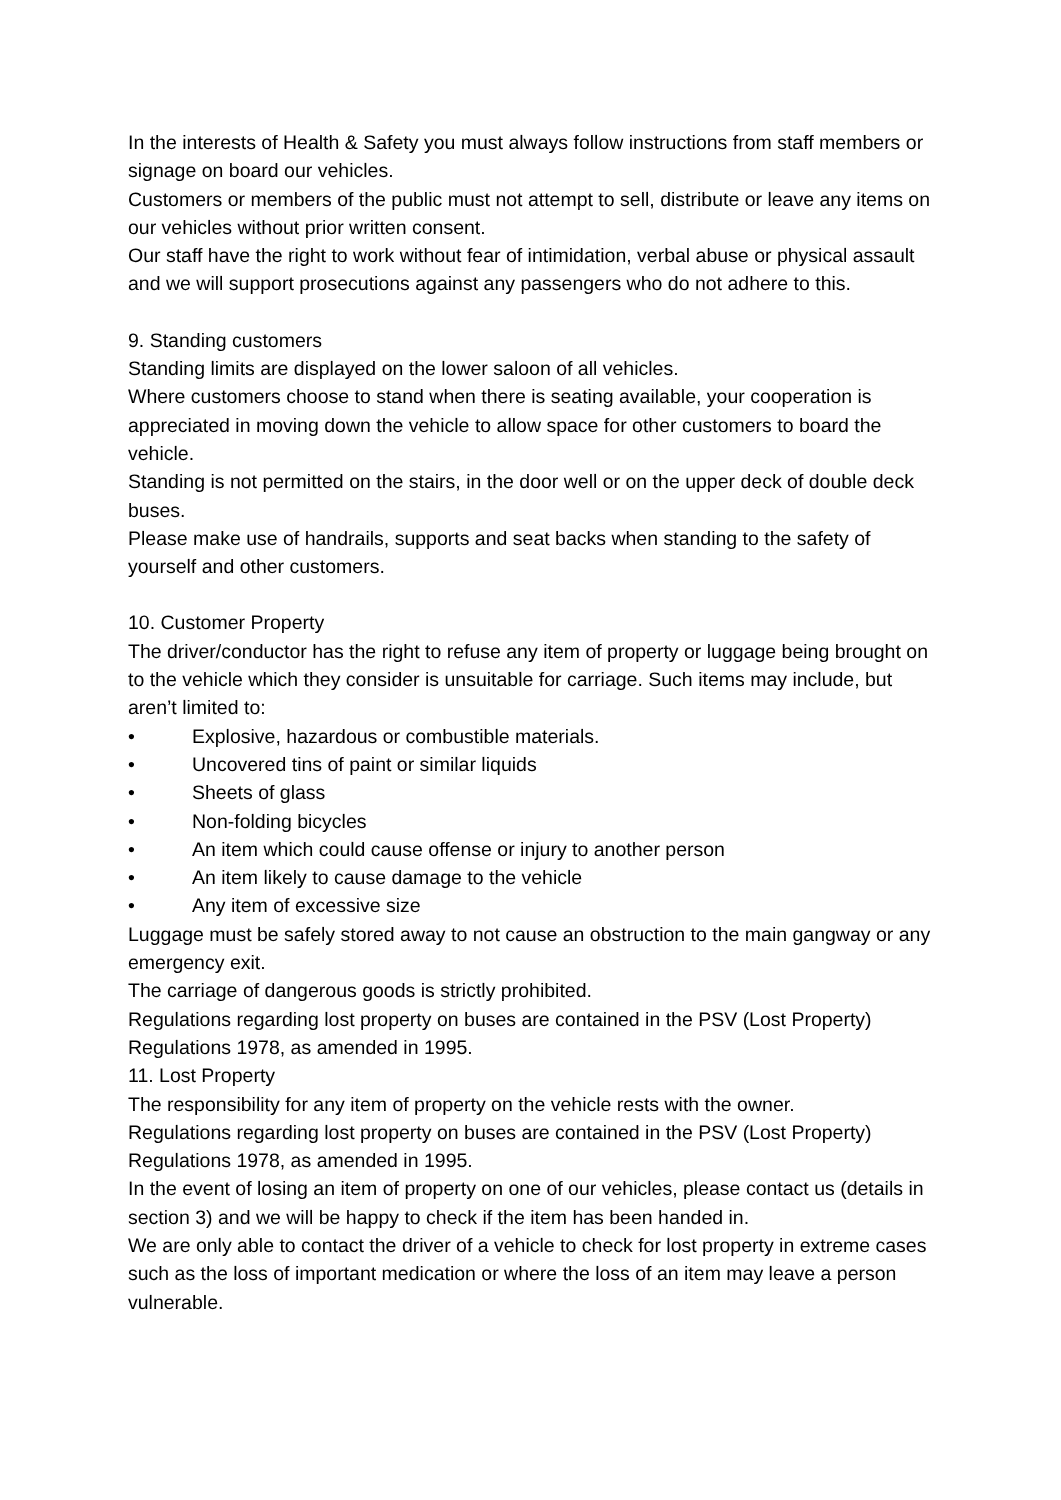In the interests of Health & Safety you must always follow instructions from staff members or signage on board our vehicles.
Customers or members of the public must not attempt to sell, distribute or leave any items on our vehicles without prior written consent.
Our staff have the right to work without fear of intimidation, verbal abuse or physical assault and we will support prosecutions against any passengers who do not adhere to this.
9. Standing customers
Standing limits are displayed on the lower saloon of all vehicles.
Where customers choose to stand when there is seating available, your cooperation is appreciated in moving down the vehicle to allow space for other customers to board the vehicle.
Standing is not permitted on the stairs, in the door well or on the upper deck of double deck buses.
Please make use of handrails, supports and seat backs when standing to the safety of yourself and other customers.
10. Customer Property
The driver/conductor has the right to refuse any item of property or luggage being brought on to the vehicle which they consider is unsuitable for carriage. Such items may include, but aren’t limited to:
• Explosive, hazardous or combustible materials.
• Uncovered tins of paint or similar liquids
• Sheets of glass
• Non-folding bicycles
• An item which could cause offense or injury to another person
• An item likely to cause damage to the vehicle
• Any item of excessive size
Luggage must be safely stored away to not cause an obstruction to the main gangway or any emergency exit.
The carriage of dangerous goods is strictly prohibited.
Regulations regarding lost property on buses are contained in the PSV (Lost Property) Regulations 1978, as amended in 1995.
11. Lost Property
The responsibility for any item of property on the vehicle rests with the owner.
Regulations regarding lost property on buses are contained in the PSV (Lost Property) Regulations 1978, as amended in 1995.
In the event of losing an item of property on one of our vehicles, please contact us (details in section 3) and we will be happy to check if the item has been handed in.
We are only able to contact the driver of a vehicle to check for lost property in extreme cases such as the loss of important medication or where the loss of an item may leave a person vulnerable.